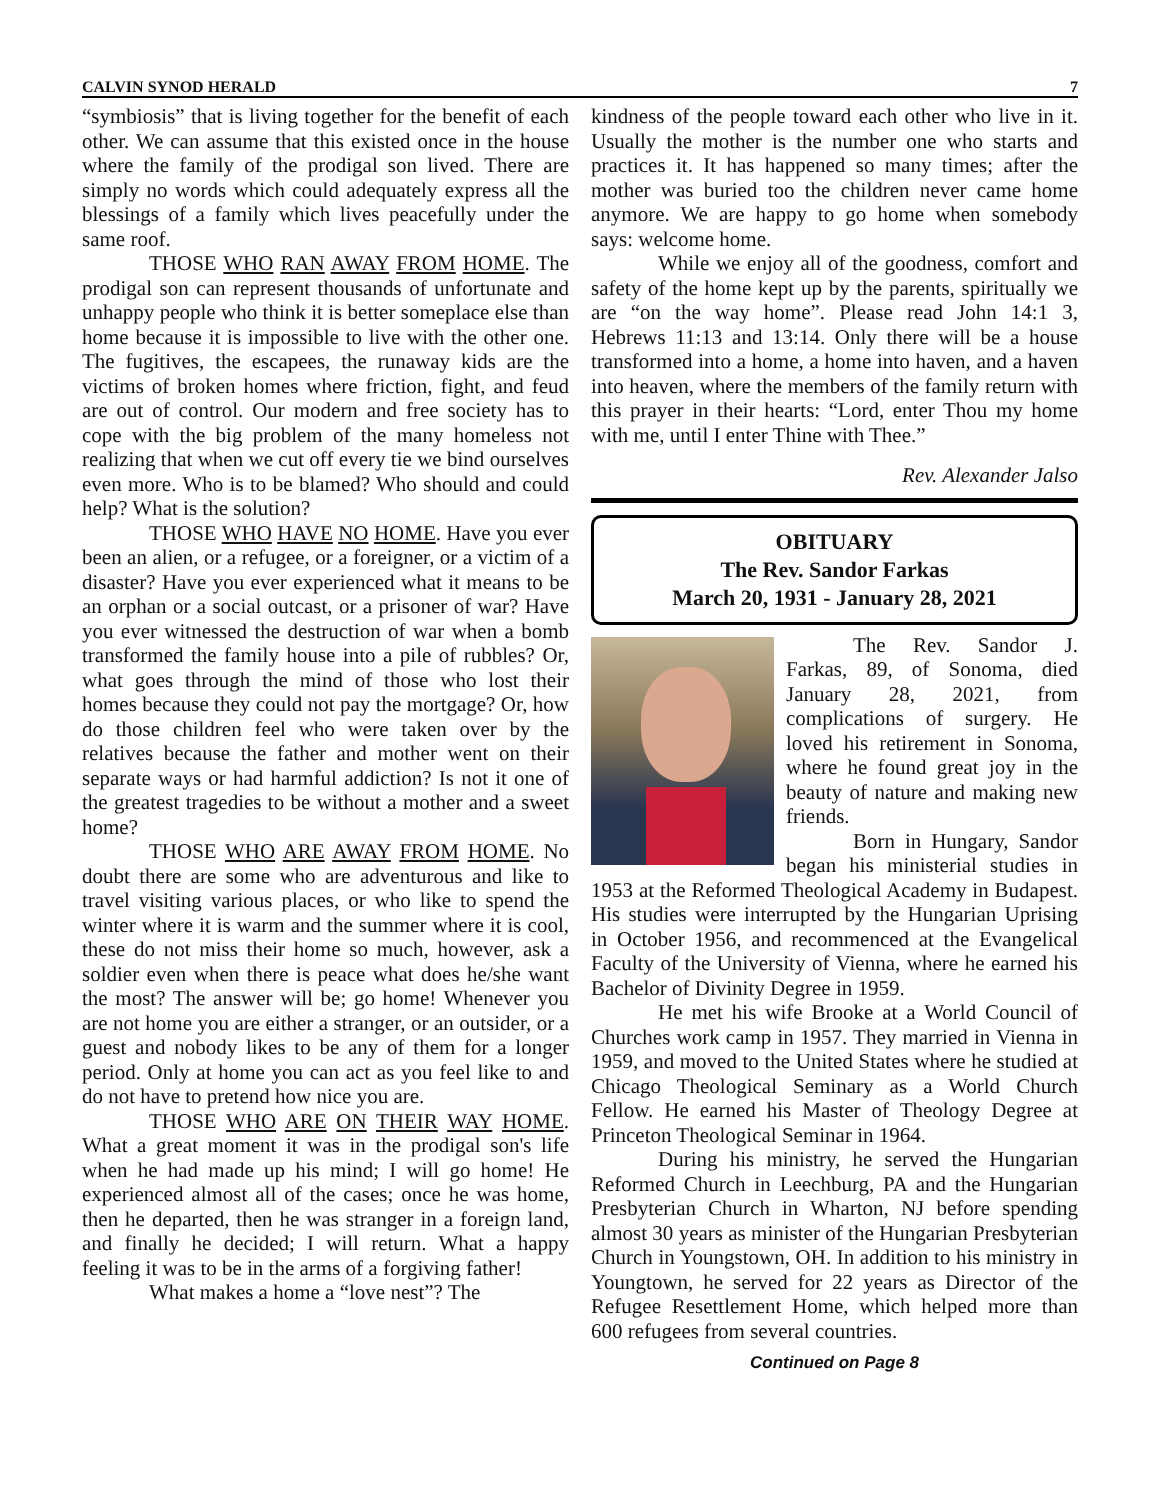CALVIN SYNOD HERALD 7
“symbiosis” that is living together for the benefit of each other. We can assume that this existed once in the house where the family of the prodigal son lived. There are simply no words which could adequately express all the blessings of a family which lives peacefully under the same roof.
THOSE WHO RAN AWAY FROM HOME. The prodigal son can represent thousands of unfortunate and unhappy people who think it is better someplace else than home because it is impossible to live with the other one. The fugitives, the escapees, the runaway kids are the victims of broken homes where friction, fight, and feud are out of control. Our modern and free society has to cope with the big problem of the many homeless not realizing that when we cut off every tie we bind ourselves even more. Who is to be blamed? Who should and could help? What is the solution?
THOSE WHO HAVE NO HOME. Have you ever been an alien, or a refugee, or a foreigner, or a victim of a disaster? Have you ever experienced what it means to be an orphan or a social outcast, or a prisoner of war? Have you ever witnessed the destruction of war when a bomb transformed the family house into a pile of rubbles? Or, what goes through the mind of those who lost their homes because they could not pay the mortgage? Or, how do those children feel who were taken over by the relatives because the father and mother went on their separate ways or had harmful addiction? Is not it one of the greatest tragedies to be without a mother and a sweet home?
THOSE WHO ARE AWAY FROM HOME. No doubt there are some who are adventurous and like to travel visiting various places, or who like to spend the winter where it is warm and the summer where it is cool, these do not miss their home so much, however, ask a soldier even when there is peace what does he/she want the most? The answer will be; go home! Whenever you are not home you are either a stranger, or an outsider, or a guest and nobody likes to be any of them for a longer period. Only at home you can act as you feel like to and do not have to pretend how nice you are.
THOSE WHO ARE ON THEIR WAY HOME. What a great moment it was in the prodigal son's life when he had made up his mind; I will go home! He experienced almost all of the cases; once he was home, then he departed, then he was stranger in a foreign land, and finally he decided; I will return. What a happy feeling it was to be in the arms of a forgiving father!
What makes a home a “love nest”? The
kindness of the people toward each other who live in it. Usually the mother is the number one who starts and practices it. It has happened so many times; after the mother was buried too the children never came home anymore. We are happy to go home when somebody says: welcome home.
While we enjoy all of the goodness, comfort and safety of the home kept up by the parents, spiritually we are “on the way home”. Please read John 14:1 3, Hebrews 11:13 and 13:14. Only there will be a house transformed into a home, a home into haven, and a haven into heaven, where the members of the family return with this prayer in their hearts: “Lord, enter Thou my home with me, until I enter Thine with Thee.”
Rev. Alexander Jalso
OBITUARY
The Rev. Sandor Farkas
March 20, 1931 - January 28, 2021
The Rev. Sandor J. Farkas, 89, of Sonoma, died January 28, 2021, from complications of surgery. He loved his retirement in Sonoma, where he found great joy in the beauty of nature and making new friends.
Born in Hungary, Sandor began his ministerial studies in 1953 at the Reformed Theological Academy in Budapest. His studies were interrupted by the Hungarian Uprising in October 1956, and recommenced at the Evangelical Faculty of the University of Vienna, where he earned his Bachelor of Divinity Degree in 1959.
He met his wife Brooke at a World Council of Churches work camp in 1957. They married in Vienna in 1959, and moved to the United States where he studied at Chicago Theological Seminary as a World Church Fellow. He earned his Master of Theology Degree at Princeton Theological Seminar in 1964.
During his ministry, he served the Hungarian Reformed Church in Leechburg, PA and the Hungarian Presbyterian Church in Wharton, NJ before spending almost 30 years as minister of the Hungarian Presbyterian Church in Youngstown, OH. In addition to his ministry in Youngtown, he served for 22 years as Director of the Refugee Resettlement Home, which helped more than 600 refugees from several countries.
Continued on Page 8